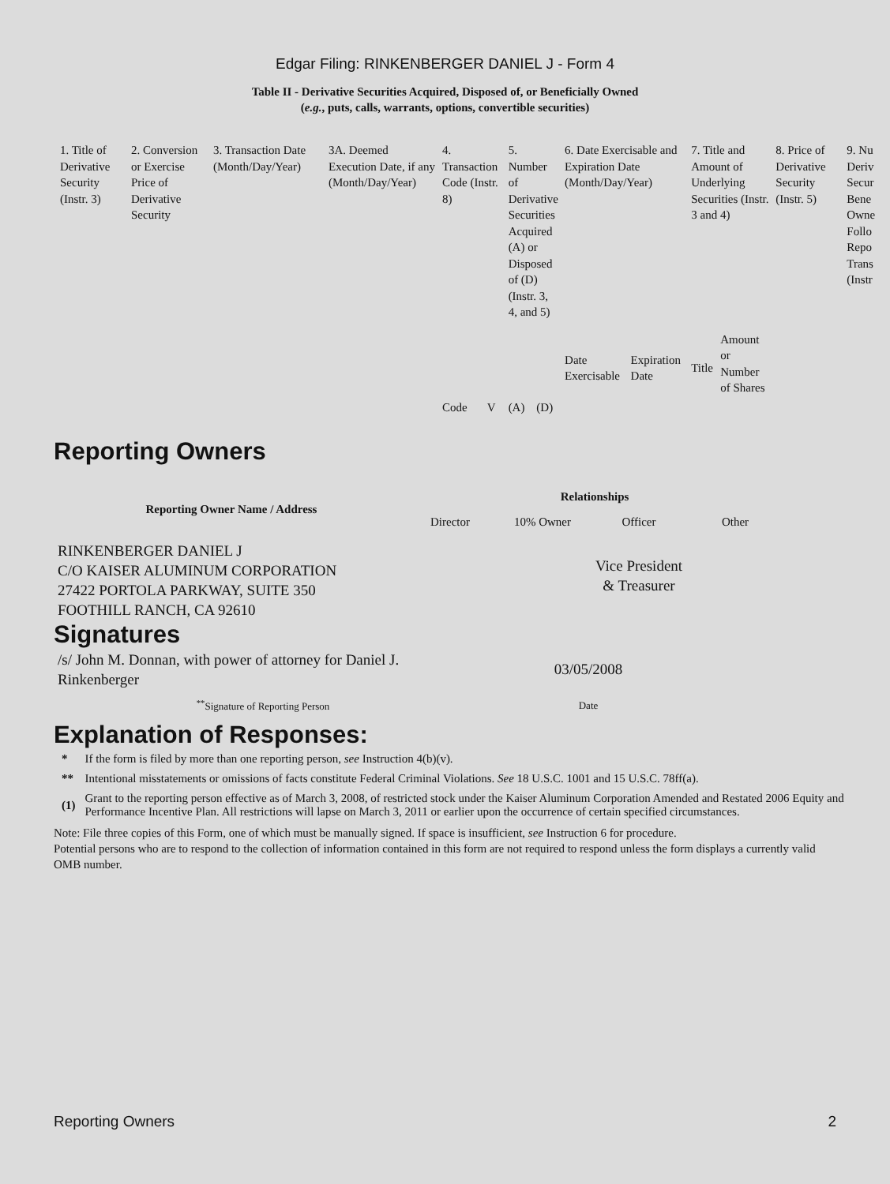Edgar Filing: RINKENBERGER DANIEL J - Form 4
Table II - Derivative Securities Acquired, Disposed of, or Beneficially Owned
(e.g., puts, calls, warrants, options, convertible securities)
| 1. Title of Derivative Security (Instr. 3) | 2. Conversion or Exercise Price of Derivative Security | 3. Transaction Date (Month/Day/Year) | 3A. Deemed Execution Date, if any (Month/Day/Year) | 4. Transaction Code (Instr. 8) | | 5. Number of Derivative Securities Acquired (A) or Disposed of (D) (Instr. 3, 4, and 5) | | 6. Date Exercisable and Expiration Date (Month/Day/Year) | | 7. Title and Amount of Underlying Securities (Instr. 3 and 4) | | 8. Price of Derivative Security (Instr. 5) | 9. Nu Deriv Secur Bene Owne Follo Repo Trans (Instr |
| | | | | Code | V | (A) | (D) | Date Exercisable | Expiration Date | Title | Amount or Number of Shares | | |
Reporting Owners
| Reporting Owner Name / Address | Relationships | | | |
| --- | --- | --- | --- | --- |
| | Director | 10% Owner | Officer | Other |
| RINKENBERGER DANIEL J C/O KAISER ALUMINUM CORPORATION 27422 PORTOLA PARKWAY, SUITE 350 FOOTHILL RANCH, CA 92610 | | | Vice President & Treasurer | |
Signatures
| /s/ John M. Donnan, with power of attorney for Daniel J. Rinkenberger | 03/05/2008 |
| <sup>**</sup> Signature of Reporting Person | Date |
Explanation of Responses:
| * | If the form is filed by more than one reporting person, see Instruction 4(b)(v). |
| ** | Intentional misstatements or omissions of facts constitute Federal Criminal Violations. See 18 U.S.C. 1001 and 15 U.S.C. 78ff(a). |
| (1) | Grant to the reporting person effective as of March 3, 2008, of restricted stock under the Kaiser Aluminum Corporation Amended and Restated 2006 Equity and Performance Incentive Plan. All restrictions will lapse on March 3, 2011 or earlier upon the occurrence of certain specified circumstances. |
Note: File three copies of this Form, one of which must be manually signed. If space is insufficient, see Instruction 6 for procedure.
Potential persons who are to respond to the collection of information contained in this form are not required to respond unless the form displays a currently valid OMB number.
Reporting Owners 2